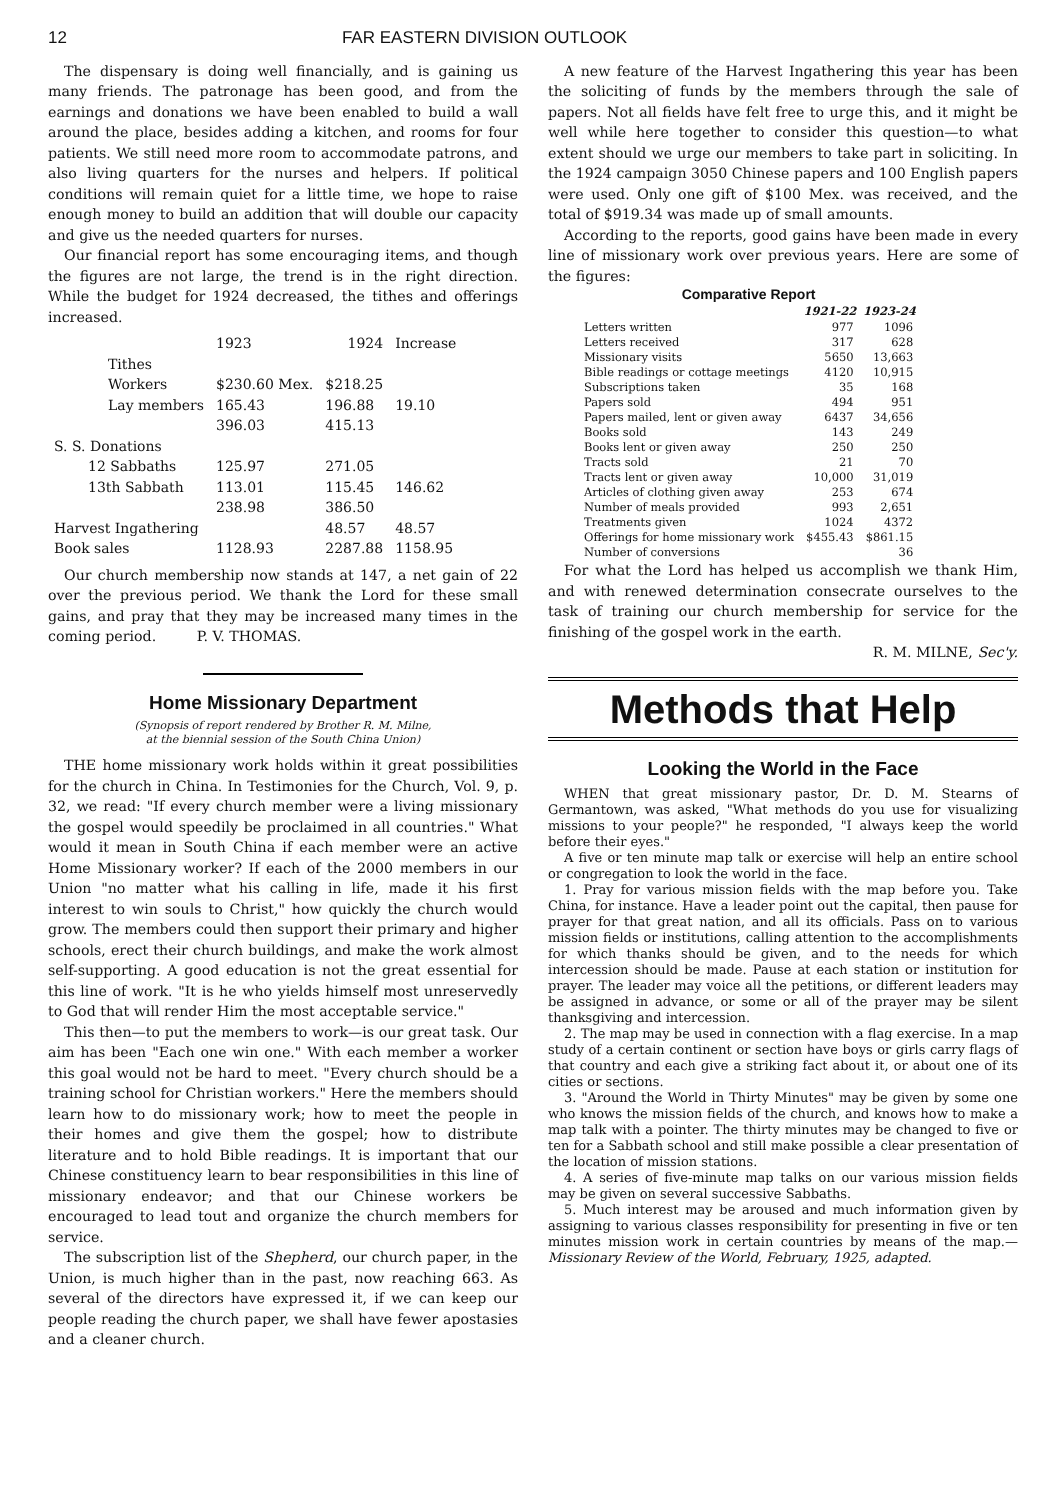12 FAR EASTERN DIVISION OUTLOOK
The dispensary is doing well financially, and is gaining us many friends. The patronage has been good, and from the earnings and donations we have been enabled to build a wall around the place, besides adding a kitchen, and rooms for four patients. We still need more room to accommodate patrons, and also living quarters for the nurses and helpers. If political conditions will remain quiet for a little time, we hope to raise enough money to build an addition that will double our capacity and give us the needed quarters for nurses.
Our financial report has some encouraging items, and though the figures are not large, the trend is in the right direction. While the budget for 1924 decreased, the tithes and offerings increased.
| | 1923 | 1924 | Increase |
| Tithes | | | |
| Workers | $230.60 Mex. | $218.25 | |
| Lay members | 165.43 | 196.88 | 19.10 |
| | 396.03 | 415.13 | |
| S. S. Donations | | | |
| 12 Sabbaths | 125.97 | 271.05 | |
| 13th Sabbath | 113.01 | 115.45 | 146.62 |
| | 238.98 | 386.50 | |
| Harvest Ingathering | | 48.57 | 48.57 |
| Book sales | 1128.93 | 2287.88 | 1158.95 |
Our church membership now stands at 147, a net gain of 22 over the previous period. We thank the Lord for these small gains, and pray that they may be increased many times in the coming period. P. V. THOMAS.
Home Missionary Department
(Synopsis of report rendered by Brother R. M. Milne,
at the biennial session of the South China Union)
THE home missionary work holds within it great possibilities for the church in China. In Testimonies for the Church, Vol. 9, p. 32, we read: "If every church member were a living missionary the gospel would speedily be proclaimed in all countries." What would it mean in South China if each member were an active Home Missionary worker? If each of the 2000 members in our Union "no matter what his calling in life, made it his first interest to win souls to Christ," how quickly the church would grow. The members could then support their primary and higher schools, erect their church buildings, and make the work almost self-supporting. A good education is not the great essential for this line of work. "It is he who yields himself most unreservedly to God that will render Him the most acceptable service."
This then—to put the members to work—is our great task. Our aim has been "Each one win one." With each member a worker this goal would not be hard to meet. "Every church should be a training school for Christian workers." Here the members should learn how to do missionary work; how to meet the people in their homes and give them the gospel; how to distribute literature and to hold Bible readings. It is important that our Chinese constituency learn to bear responsibilities in this line of missionary endeavor; and that our Chinese workers be encouraged to lead tout and organize the church members for service.
The subscription list of the Shepherd, our church paper, in the Union, is much higher than in the past, now reaching 663. As several of the directors have expressed it, if we can keep our people reading the church paper, we shall have fewer apostasies and a cleaner church.
A new feature of the Harvest Ingathering this year has been the soliciting of funds by the members through the sale of papers. Not all fields have felt free to urge this, and it might be well while here together to consider this question—to what extent should we urge our members to take part in soliciting. In the 1924 campaign 3050 Chinese papers and 100 English papers were used. Only one gift of $100 Mex. was received, and the total of $919.34 was made up of small amounts.
According to the reports, good gains have been made in every line of missionary work over previous years. Here are some of the figures:
| Comparative Report | | |
| --- | --- | --- |
| | 1921-22 | 1923-24 |
| Letters written | 977 | 1096 |
| Letters received | 317 | 628 |
| Missionary visits | 5650 | 13,663 |
| Bible readings or cottage meetings | 4120 | 10,915 |
| Subscriptions taken | 35 | 168 |
| Papers sold | 494 | 951 |
| Papers mailed, lent or given away | 6437 | 34,656 |
| Books sold | 143 | 249 |
| Books lent or given away | 250 | 250 |
| Tracts sold | 21 | 70 |
| Tracts lent or given away | 10,000 | 31,019 |
| Articles of clothing given away | 253 | 674 |
| Number of meals provided | 993 | 2,651 |
| Treatments given | 1024 | 4372 |
| Offerings for home missionary work | $455.43 | $861.15 |
| Number of conversions | | 36 |
For what the Lord has helped us accomplish we thank Him, and with renewed determination consecrate ourselves to the task of training our church membership for service for the finishing of the gospel work in the earth.
R. M. MILNE, Sec'y.
Methods that Help
Looking the World in the Face
WHEN that great missionary pastor, Dr. D. M. Stearns of Germantown, was asked, "What methods do you use for visualizing missions to your people?" he responded, "I always keep the world before their eyes."
A five or ten minute map talk or exercise will help an entire school or congregation to look the world in the face.
1. Pray for various mission fields with the map before you. Take China, for instance. Have a leader point out the capital, then pause for prayer for that great nation, and all its officials. Pass on to various mission fields or institutions, calling attention to the accomplishments for which thanks should be given, and to the needs for which intercession should be made. Pause at each station or institution for prayer. The leader may voice all the petitions, or different leaders may be assigned in advance, or some or all of the prayer may be silent thanksgiving and intercession.
2. The map may be used in connection with a flag exercise. In a map study of a certain continent or section have boys or girls carry flags of that country and each give a striking fact about it, or about one of its cities or sections.
3. "Around the World in Thirty Minutes" may be given by some one who knows the mission fields of the church, and knows how to make a map talk with a pointer. The thirty minutes may be changed to five or ten for a Sabbath school and still make possible a clear presentation of the location of mission stations.
4. A series of five-minute map talks on our various mission fields may be given on several successive Sabbaths.
5. Much interest may be aroused and much information given by assigning to various classes responsibility for presenting in five or ten minutes mission work in certain countries by means of the map.—Missionary Review of the World, February, 1925, adapted.